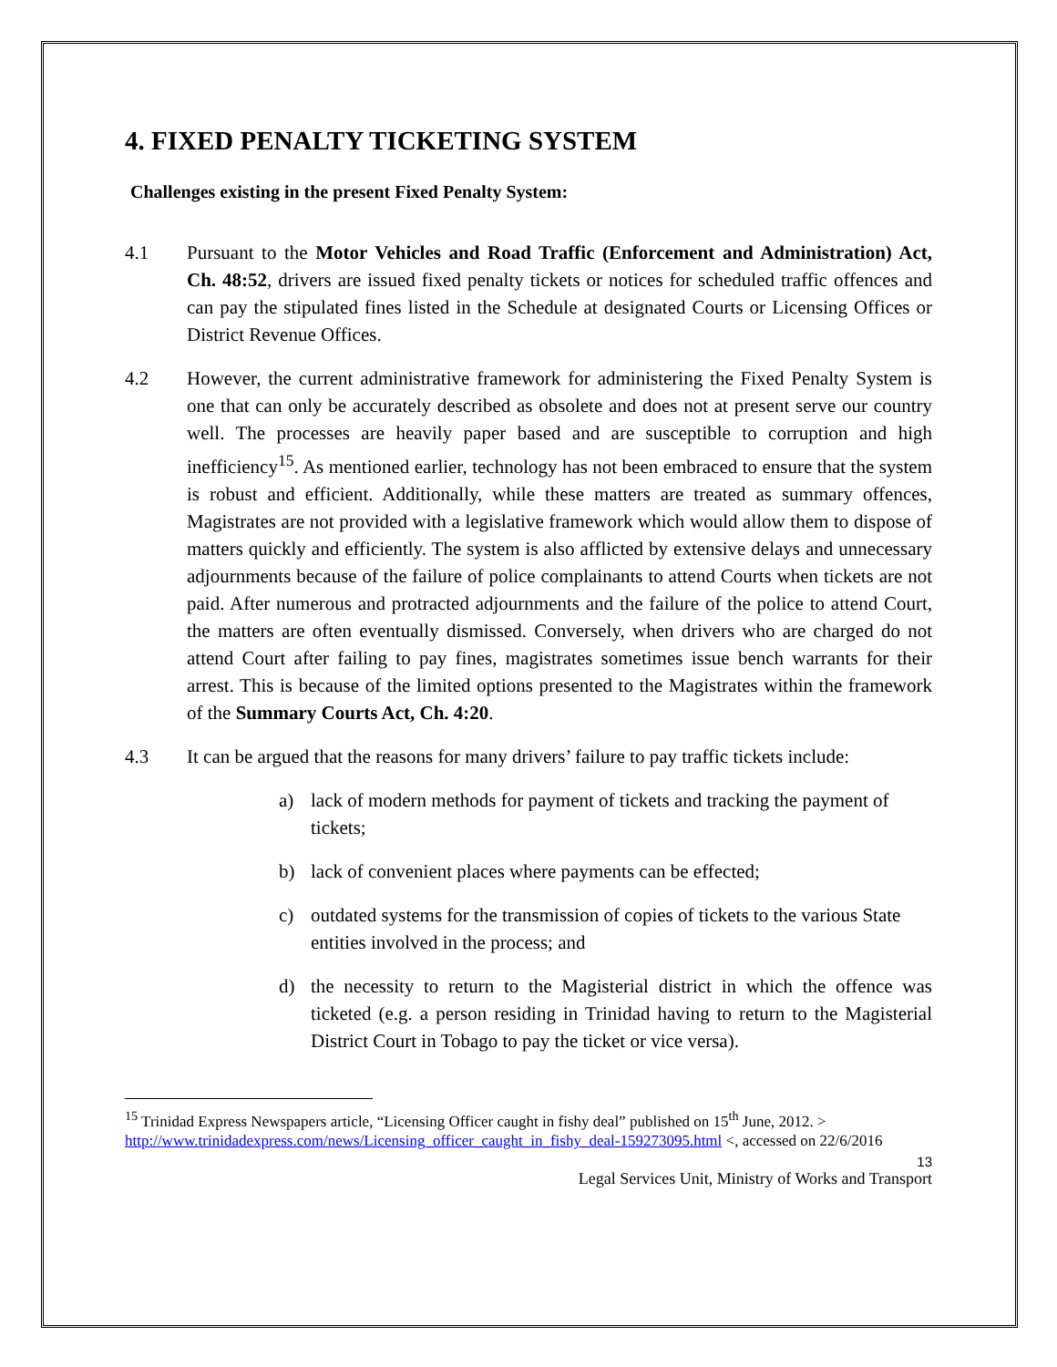4. FIXED PENALTY TICKETING SYSTEM
Challenges existing in the present Fixed Penalty System:
4.1 Pursuant to the Motor Vehicles and Road Traffic (Enforcement and Administration) Act, Ch. 48:52, drivers are issued fixed penalty tickets or notices for scheduled traffic offences and can pay the stipulated fines listed in the Schedule at designated Courts or Licensing Offices or District Revenue Offices.
4.2 However, the current administrative framework for administering the Fixed Penalty System is one that can only be accurately described as obsolete and does not at present serve our country well. The processes are heavily paper based and are susceptible to corruption and high inefficiency<sup>15</sup>. As mentioned earlier, technology has not been embraced to ensure that the system is robust and efficient. Additionally, while these matters are treated as summary offences, Magistrates are not provided with a legislative framework which would allow them to dispose of matters quickly and efficiently. The system is also afflicted by extensive delays and unnecessary adjournments because of the failure of police complainants to attend Courts when tickets are not paid. After numerous and protracted adjournments and the failure of the police to attend Court, the matters are often eventually dismissed. Conversely, when drivers who are charged do not attend Court after failing to pay fines, magistrates sometimes issue bench warrants for their arrest. This is because of the limited options presented to the Magistrates within the framework of the Summary Courts Act, Ch. 4:20.
4.3 It can be argued that the reasons for many drivers’ failure to pay traffic tickets include:
a) lack of modern methods for payment of tickets and tracking the payment of tickets;
b) lack of convenient places where payments can be effected;
c) outdated systems for the transmission of copies of tickets to the various State entities involved in the process; and
d) the necessity to return to the Magisterial district in which the offence was ticketed (e.g. a person residing in Trinidad having to return to the Magisterial District Court in Tobago to pay the ticket or vice versa).
<sup>15</sup> Trinidad Express Newspapers article, “Licensing Officer caught in fishy deal” published on 15<sup>th</sup> June, 2012. > http://www.trinidadexpress.com/news/Licensing_officer_caught_in_fishy_deal-159273095.html <, accessed on 22/6/2016
13
Legal Services Unit, Ministry of Works and Transport